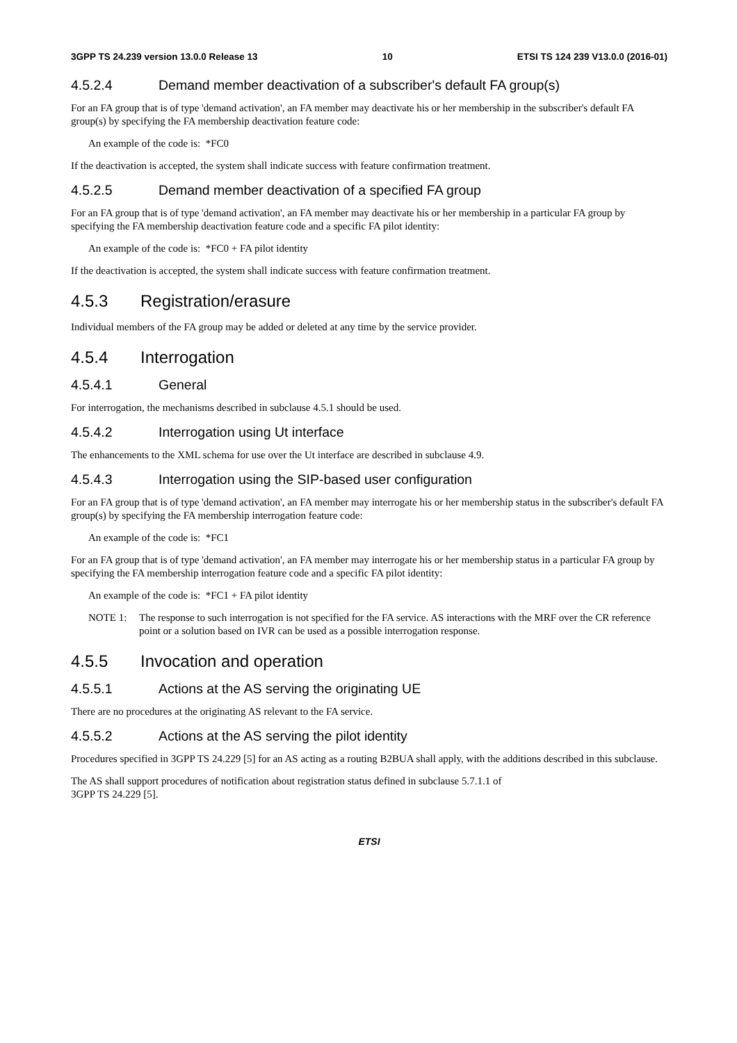3GPP TS 24.239 version 13.0.0 Release 13 10 ETSI TS 124 239 V13.0.0 (2016-01)
4.5.2.4 Demand member deactivation of a subscriber's default FA group(s)
For an FA group that is of type 'demand activation', an FA member may deactivate his or her membership in the subscriber's default FA group(s) by specifying the FA membership deactivation feature code:
An example of the code is: *FC0
If the deactivation is accepted, the system shall indicate success with feature confirmation treatment.
4.5.2.5 Demand member deactivation of a specified FA group
For an FA group that is of type 'demand activation', an FA member may deactivate his or her membership in a particular FA group by specifying the FA membership deactivation feature code and a specific FA pilot identity:
An example of the code is: *FC0 + FA pilot identity
If the deactivation is accepted, the system shall indicate success with feature confirmation treatment.
4.5.3 Registration/erasure
Individual members of the FA group may be added or deleted at any time by the service provider.
4.5.4 Interrogation
4.5.4.1 General
For interrogation, the mechanisms described in subclause 4.5.1 should be used.
4.5.4.2 Interrogation using Ut interface
The enhancements to the XML schema for use over the Ut interface are described in subclause 4.9.
4.5.4.3 Interrogation using the SIP-based user configuration
For an FA group that is of type 'demand activation', an FA member may interrogate his or her membership status in the subscriber's default FA group(s) by specifying the FA membership interrogation feature code:
An example of the code is: *FC1
For an FA group that is of type 'demand activation', an FA member may interrogate his or her membership status in a particular FA group by specifying the FA membership interrogation feature code and a specific FA pilot identity:
An example of the code is: *FC1 + FA pilot identity
NOTE 1: The response to such interrogation is not specified for the FA service. AS interactions with the MRF over the CR reference point or a solution based on IVR can be used as a possible interrogation response.
4.5.5 Invocation and operation
4.5.5.1 Actions at the AS serving the originating UE
There are no procedures at the originating AS relevant to the FA service.
4.5.5.2 Actions at the AS serving the pilot identity
Procedures specified in 3GPP TS 24.229 [5] for an AS acting as a routing B2BUA shall apply, with the additions described in this subclause.
The AS shall support procedures of notification about registration status defined in subclause 5.7.1.1 of
3GPP TS 24.229 [5].
ETSI